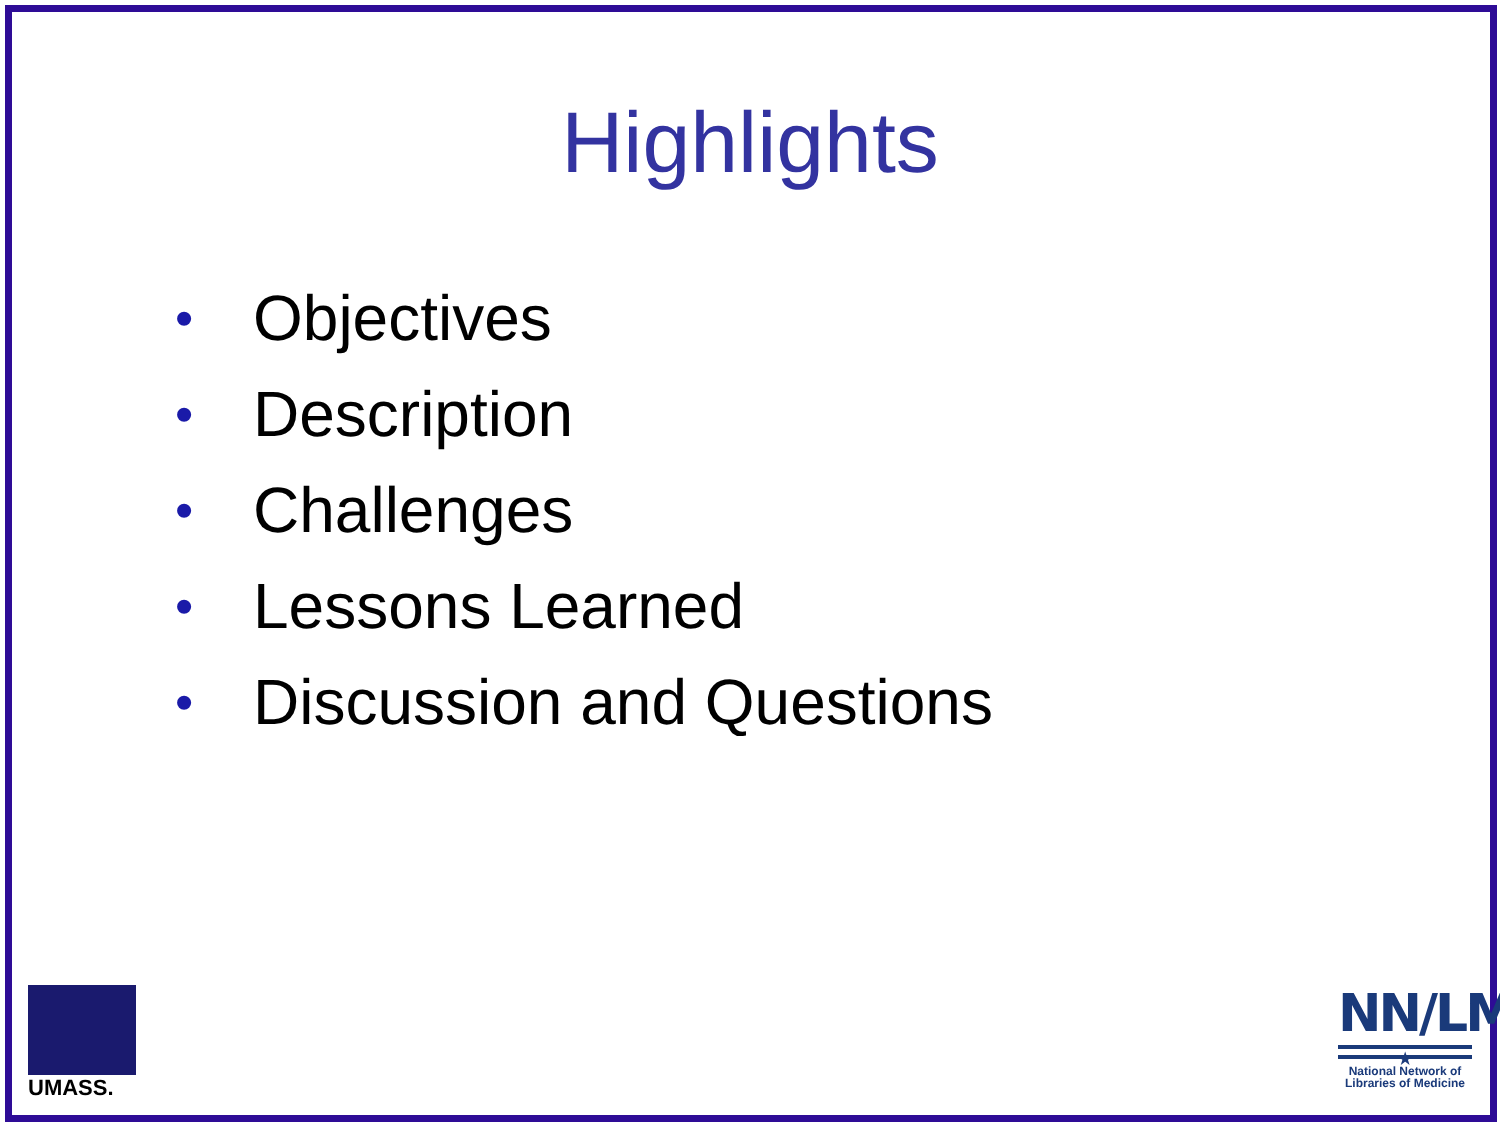Highlights
• Objectives
• Description
• Challenges
• Lessons Learned
• Discussion and Questions
UMASS.
NN/LM
★
National Network of
Libraries of Medicine